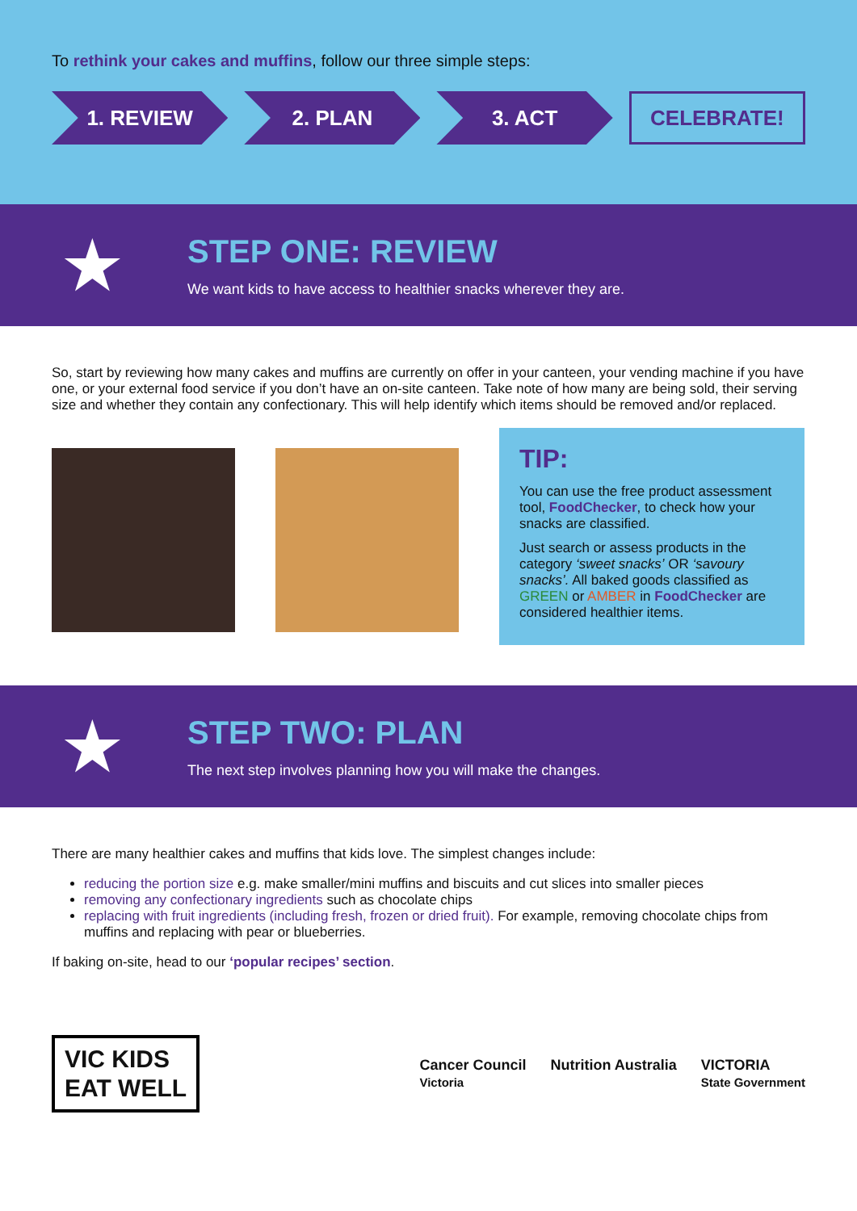To rethink your cakes and muffins, follow our three simple steps:
1. REVIEW 2. PLAN 3. ACT CELEBRATE!
★
STEP ONE: REVIEW
We want kids to have access to healthier snacks wherever they are.
So, start by reviewing how many cakes and muffins are currently on offer in your canteen, your vending machine if you have one, or your external food service if you don’t have an on-site canteen. Take note of how many are being sold, their serving size and whether they contain any confectionary. This will help identify which items should be removed and/or replaced.
TIP:
You can use the free product assessment tool, FoodChecker, to check how your snacks are classified.
Just search or assess products in the category ‘sweet snacks’ OR ‘savoury snacks’. All baked goods classified as GREEN or AMBER in FoodChecker are considered healthier items.
★
STEP TWO: PLAN
The next step involves planning how you will make the changes.
There are many healthier cakes and muffins that kids love. The simplest changes include:
reducing the portion size e.g. make smaller/mini muffins and biscuits and cut slices into smaller pieces
removing any confectionary ingredients such as chocolate chips
replacing with fruit ingredients (including fresh, frozen or dried fruit). For example, removing chocolate chips from muffins and replacing with pear or blueberries.
If baking on-site, head to our ‘popular recipes’ section.
VIC KIDS
EAT WELL
Cancer Council
Victoria
Nutrition Australia VICTORIA
State Government